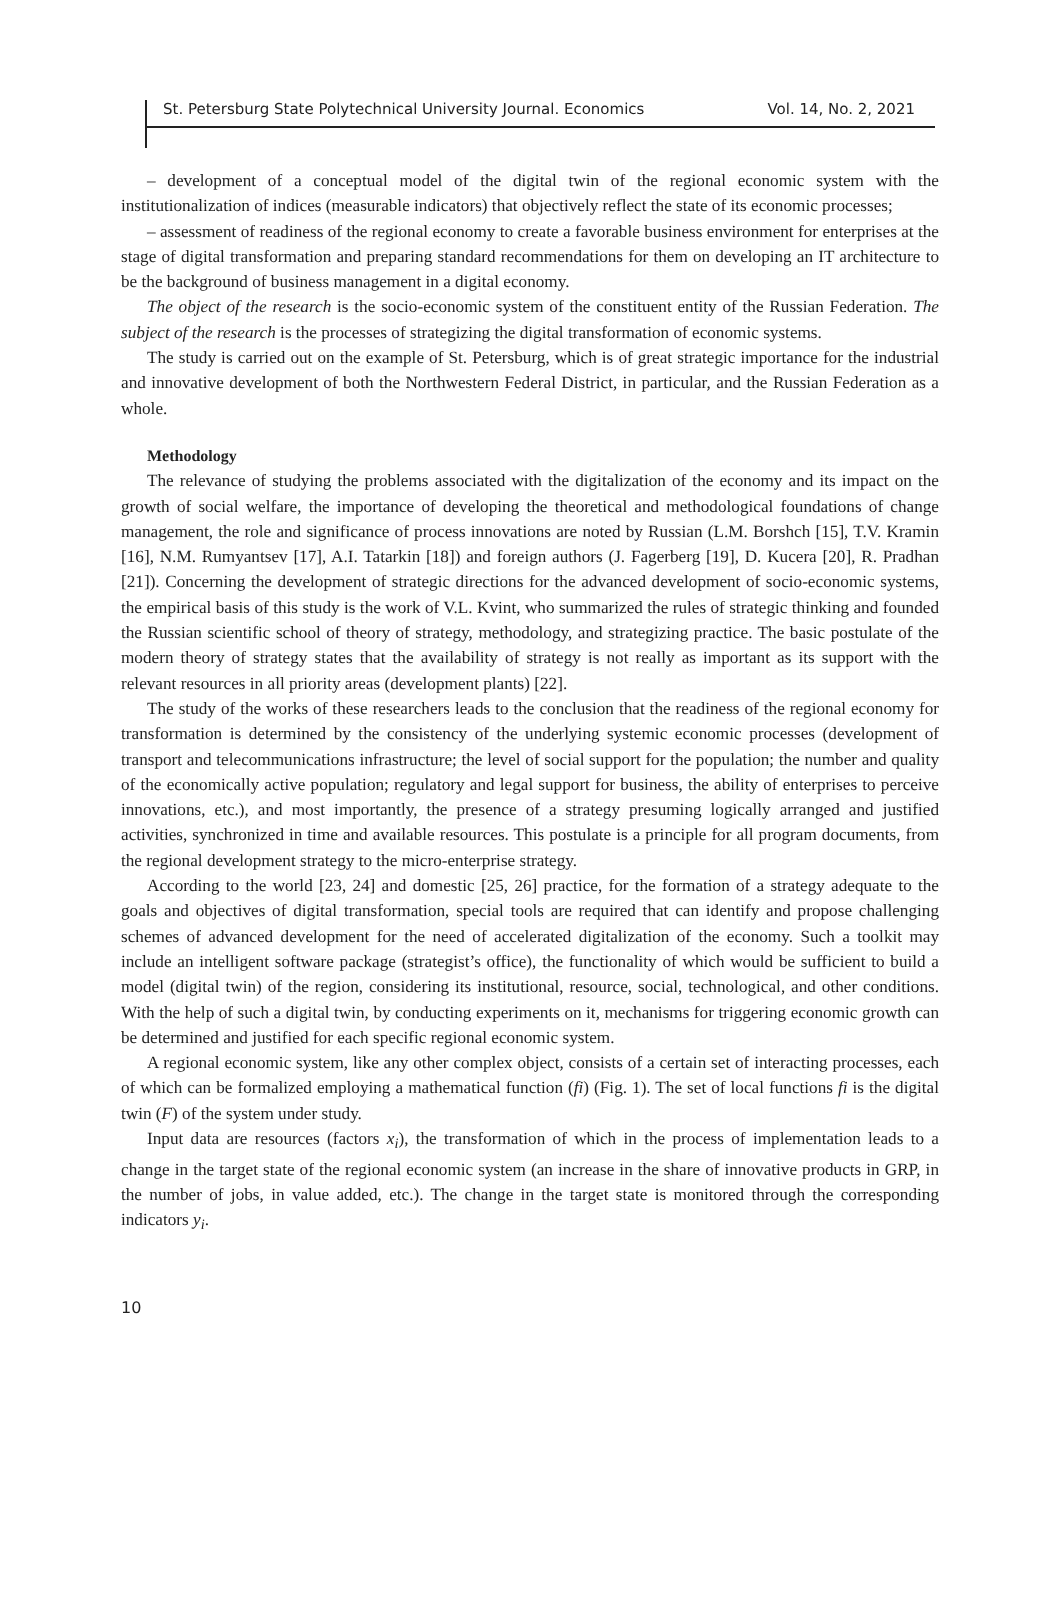St. Petersburg State Polytechnical University Journal. Economics Vol. 14, No. 2, 2021
– development of a conceptual model of the digital twin of the regional economic system with the institutionalization of indices (measurable indicators) that objectively reflect the state of its economic processes;
– assessment of readiness of the regional economy to create a favorable business environment for enterprises at the stage of digital transformation and preparing standard recommendations for them on developing an IT architecture to be the background of business management in a digital economy.
The object of the research is the socio-economic system of the constituent entity of the Russian Federation. The subject of the research is the processes of strategizing the digital transformation of economic systems.
The study is carried out on the example of St. Petersburg, which is of great strategic importance for the industrial and innovative development of both the Northwestern Federal District, in particular, and the Russian Federation as a whole.
Methodology
The relevance of studying the problems associated with the digitalization of the economy and its impact on the growth of social welfare, the importance of developing the theoretical and methodological foundations of change management, the role and significance of process innovations are noted by Russian (L.M. Borshch [15], T.V. Kramin [16], N.M. Rumyantsev [17], A.I. Tatarkin [18]) and foreign authors (J. Fagerberg [19], D. Kucera [20], R. Pradhan [21]). Concerning the development of strategic directions for the advanced development of socio-economic systems, the empirical basis of this study is the work of V.L. Kvint, who summarized the rules of strategic thinking and founded the Russian scientific school of theory of strategy, methodology, and strategizing practice. The basic postulate of the modern theory of strategy states that the availability of strategy is not really as important as its support with the relevant resources in all priority areas (development plants) [22].
The study of the works of these researchers leads to the conclusion that the readiness of the regional economy for transformation is determined by the consistency of the underlying systemic economic processes (development of transport and telecommunications infrastructure; the level of social support for the population; the number and quality of the economically active population; regulatory and legal support for business, the ability of enterprises to perceive innovations, etc.), and most importantly, the presence of a strategy presuming logically arranged and justified activities, synchronized in time and available resources. This postulate is a principle for all program documents, from the regional development strategy to the micro-enterprise strategy.
According to the world [23, 24] and domestic [25, 26] practice, for the formation of a strategy adequate to the goals and objectives of digital transformation, special tools are required that can identify and propose challenging schemes of advanced development for the need of accelerated digitalization of the economy. Such a toolkit may include an intelligent software package (strategist’s office), the functionality of which would be sufficient to build a model (digital twin) of the region, considering its institutional, resource, social, technological, and other conditions. With the help of such a digital twin, by conducting experiments on it, mechanisms for triggering economic growth can be determined and justified for each specific regional economic system.
A regional economic system, like any other complex object, consists of a certain set of interacting processes, each of which can be formalized employing a mathematical function (fi) (Fig. 1). The set of local functions fi is the digital twin (F) of the system under study.
Input data are resources (factors x<sub>i</sub>), the transformation of which in the process of implementation leads to a change in the target state of the regional economic system (an increase in the share of innovative products in GRP, in the number of jobs, in value added, etc.). The change in the target state is monitored through the corresponding indicators y<sub>i</sub>.
10